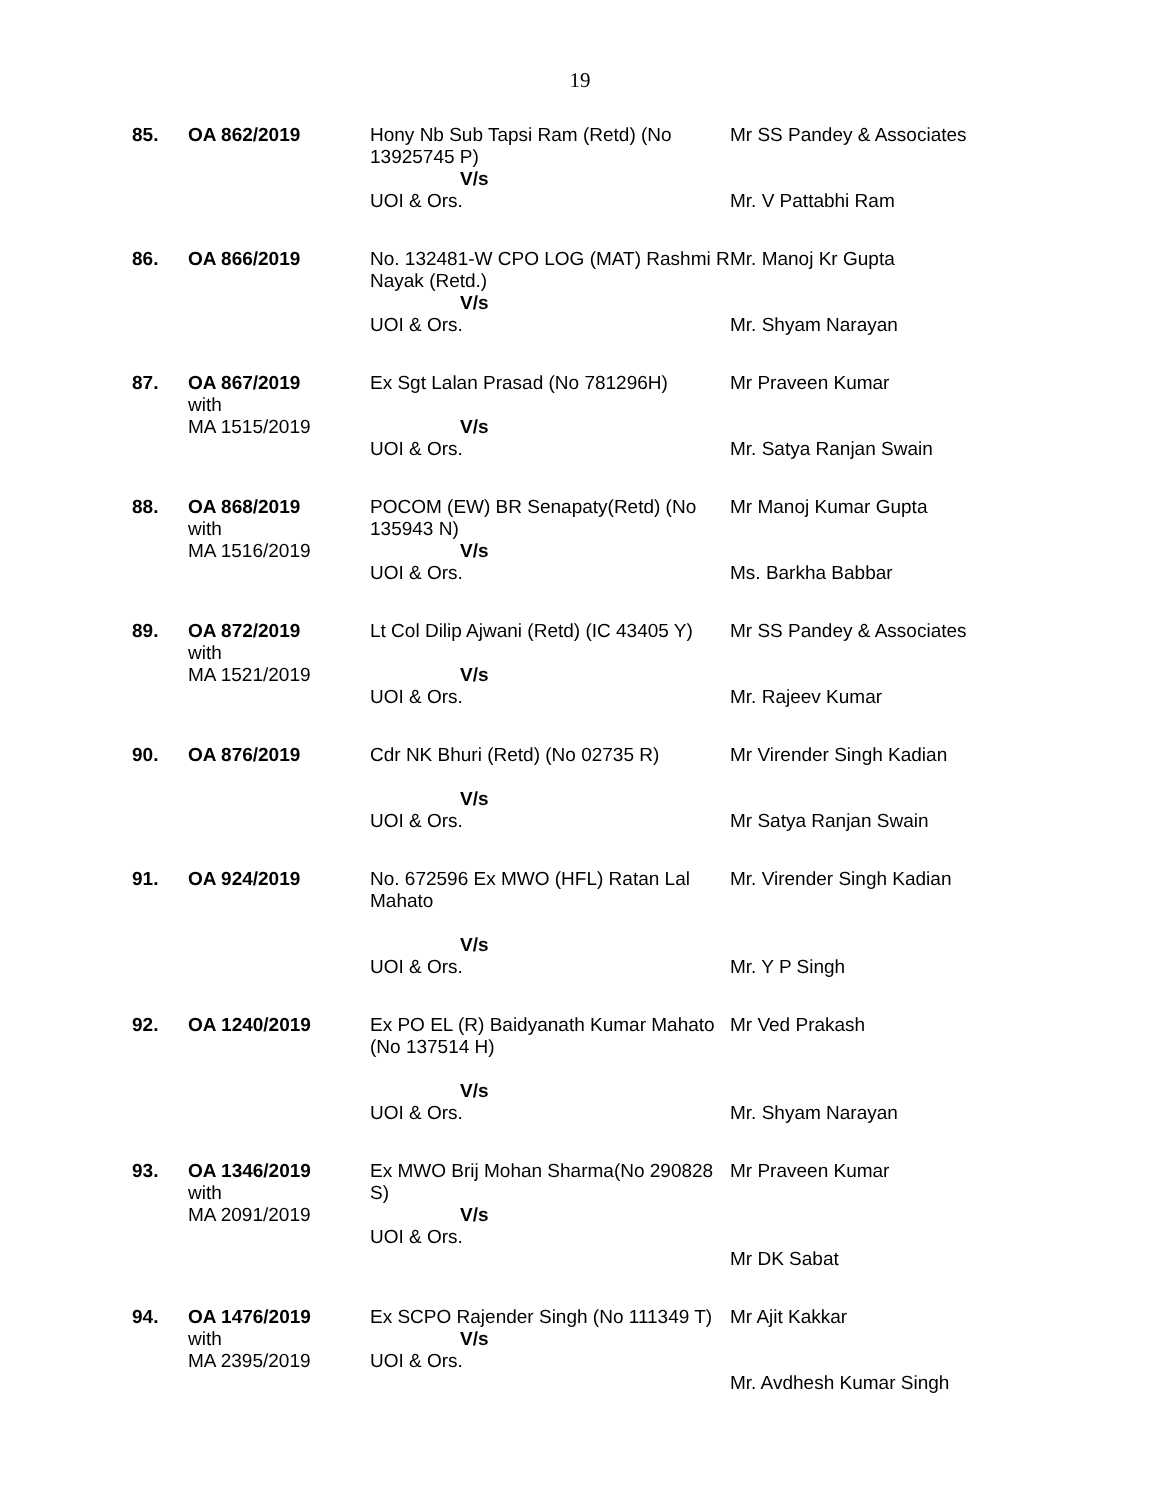19
| 85. | OA 862/2019 | Hony Nb Sub Tapsi Ram (Retd) (No 13925745 P) V/s UOI & Ors. | Mr SS Pandey & Associates Mr. V Pattabhi Ram |
| 86. | OA 866/2019 | No. 132481-W CPO LOG (MAT) Rashmi R Nayak (Retd.) V/s UOI & Ors. | Mr. Manoj Kr Gupta Mr. Shyam Narayan |
| 87. | OA 867/2019 with MA 1515/2019 | Ex Sgt Lalan Prasad (No 781296H) V/s UOI & Ors. | Mr Praveen Kumar Mr. Satya Ranjan Swain |
| 88. | OA 868/2019 with MA 1516/2019 | POCOM (EW) BR Senapaty(Retd) (No 135943 N) V/s UOI & Ors. | Mr Manoj Kumar Gupta Ms. Barkha Babbar |
| 89. | OA 872/2019 with MA 1521/2019 | Lt Col Dilip Ajwani (Retd) (IC 43405 Y) V/s UOI & Ors. | Mr SS Pandey & Associates Mr. Rajeev Kumar |
| 90. | OA 876/2019 | Cdr NK Bhuri (Retd) (No 02735 R) V/s UOI & Ors. | Mr Virender Singh Kadian Mr Satya Ranjan Swain |
| 91. | OA 924/2019 | No. 672596 Ex MWO (HFL) Ratan Lal Mahato V/s UOI & Ors. | Mr. Virender Singh Kadian Mr. Y P Singh |
| 92. | OA 1240/2019 | Ex PO EL (R) Baidyanath Kumar Mahato (No 137514 H) V/s UOI & Ors. | Mr Ved Prakash Mr. Shyam Narayan |
| 93. | OA 1346/2019 with MA 2091/2019 | Ex MWO Brij Mohan Sharma(No 290828 S) V/s UOI & Ors. | Mr Praveen Kumar Mr DK Sabat |
| 94. | OA 1476/2019 with MA 2395/2019 | Ex SCPO Rajender Singh (No 111349 T) V/s UOI & Ors. | Mr Ajit Kakkar Mr. Avdhesh Kumar Singh |